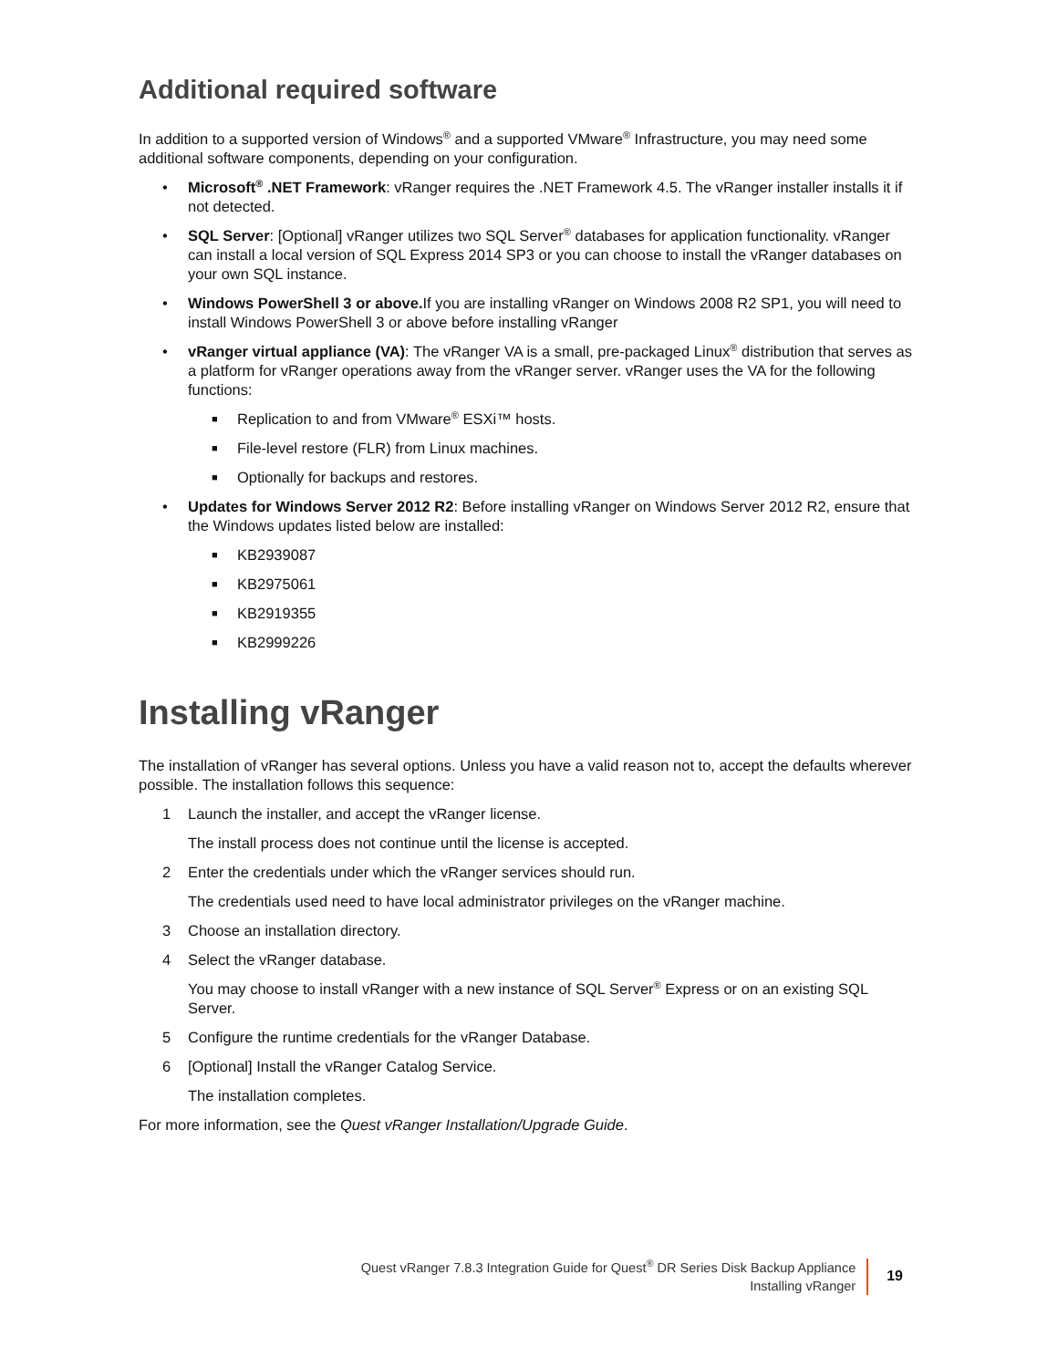Additional required software
In addition to a supported version of Windows<sup>®</sup> and a supported VMware<sup>®</sup> Infrastructure, you may need some additional software components, depending on your configuration.
• Microsoft<sup>®</sup> .NET Framework: vRanger requires the .NET Framework 4.5. The vRanger installer installs it if not detected.
• SQL Server: [Optional] vRanger utilizes two SQL Server<sup>®</sup> databases for application functionality. vRanger can install a local version of SQL Express 2014 SP3 or you can choose to install the vRanger databases on your own SQL instance.
• Windows PowerShell 3 or above. If you are installing vRanger on Windows 2008 R2 SP1, you will need to install Windows PowerShell 3 or above before installing vRanger
• vRanger virtual appliance (VA): The vRanger VA is a small, pre-packaged Linux<sup>®</sup> distribution that serves as a platform for vRanger operations away from the vRanger server. vRanger uses the VA for the following functions:
■
Replication to and from VMware<sup>®</sup> ESXi™ hosts.
■
File-level restore (FLR) from Linux machines.
■
Optionally for backups and restores.
• Updates for Windows Server 2012 R2: Before installing vRanger on Windows Server 2012 R2, ensure that the Windows updates listed below are installed:
■
KB2939087
■
KB2975061
■
KB2919355
■
KB2999226
Installing vRanger
The installation of vRanger has several options. Unless you have a valid reason not to, accept the defaults wherever possible. The installation follows this sequence:
1 Launch the installer, and accept the vRanger license.
The install process does not continue until the license is accepted.
2 Enter the credentials under which the vRanger services should run.
The credentials used need to have local administrator privileges on the vRanger machine.
3 Choose an installation directory.
4 Select the vRanger database.
You may choose to install vRanger with a new instance of SQL Server<sup>®</sup> Express or on an existing SQL Server.
5 Configure the runtime credentials for the vRanger Database.
6 [Optional] Install the vRanger Catalog Service.
The installation completes.
For more information, see the Quest vRanger Installation/Upgrade Guide.
Quest vRanger 7.8.3 Integration Guide for Quest<sup>®</sup> DR Series Disk Backup Appliance
Installing vRanger
19